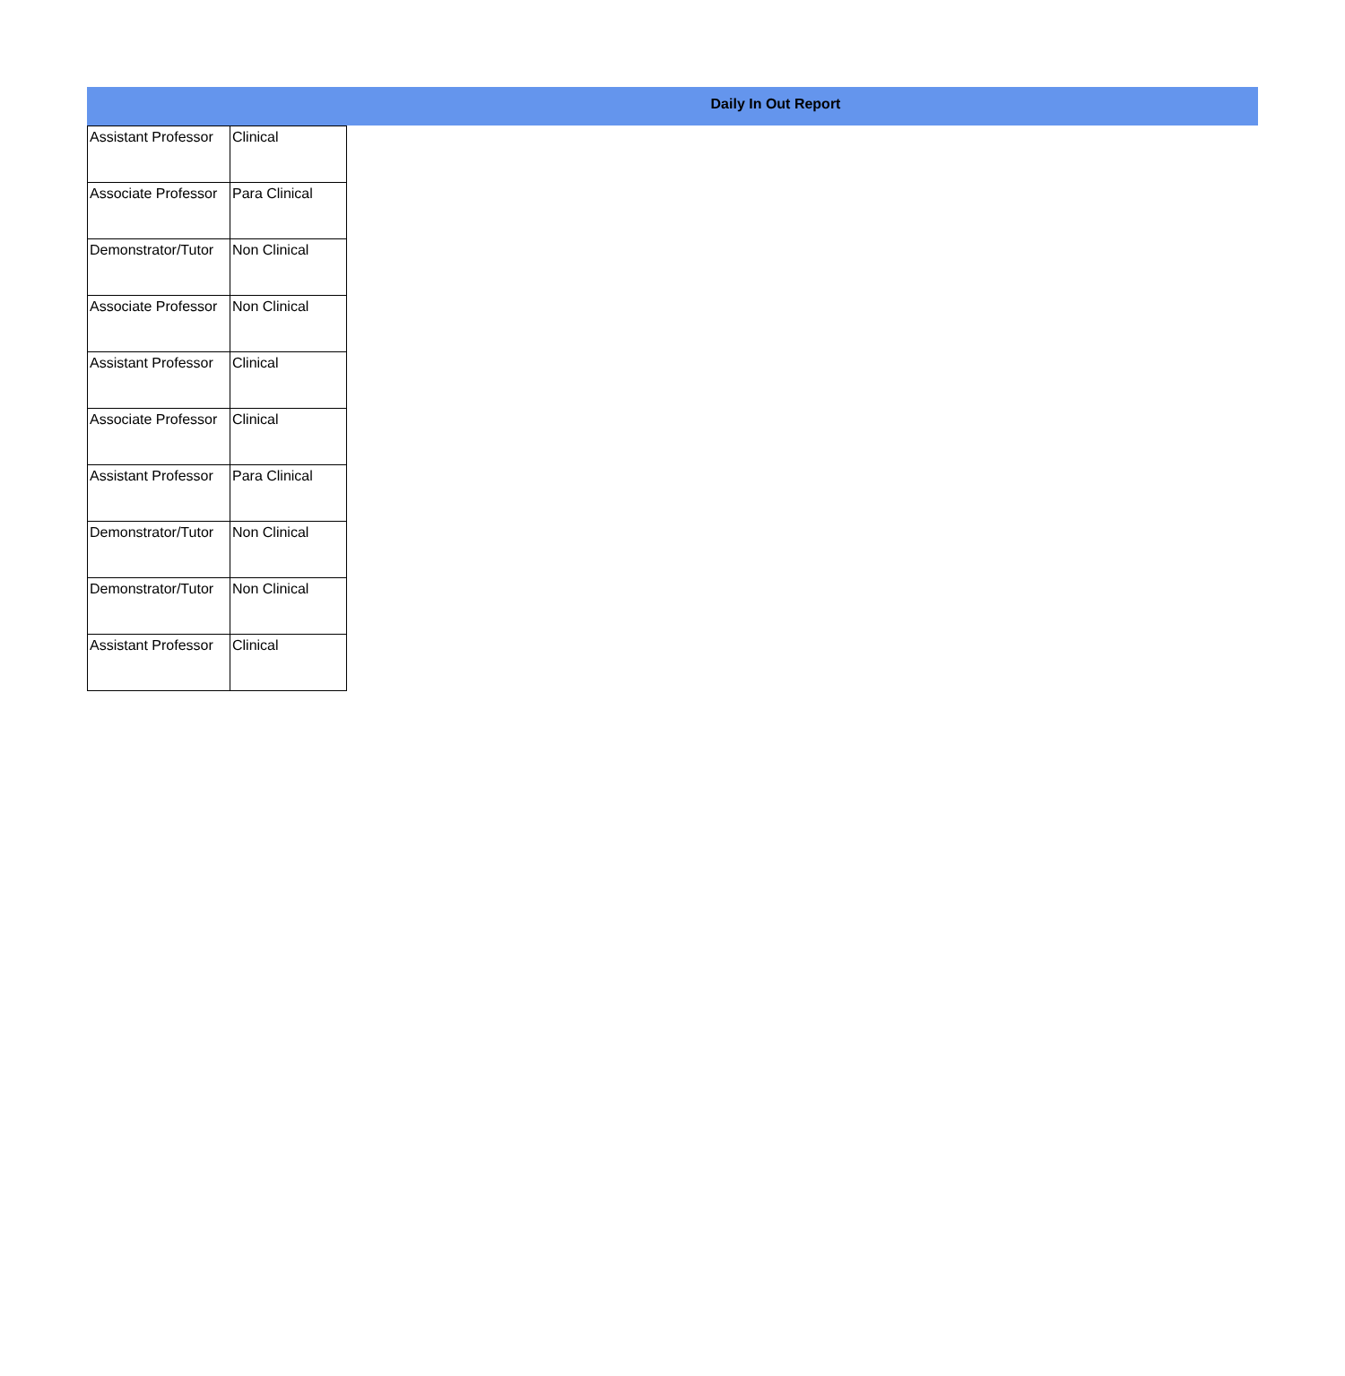Daily In Out Report
| Assistant Professor | Clinical |
| Associate Professor | Para Clinical |
| Demonstrator/Tutor | Non Clinical |
| Associate Professor | Non Clinical |
| Assistant Professor | Clinical |
| Associate Professor | Clinical |
| Assistant Professor | Para Clinical |
| Demonstrator/Tutor | Non Clinical |
| Demonstrator/Tutor | Non Clinical |
| Assistant Professor | Clinical |